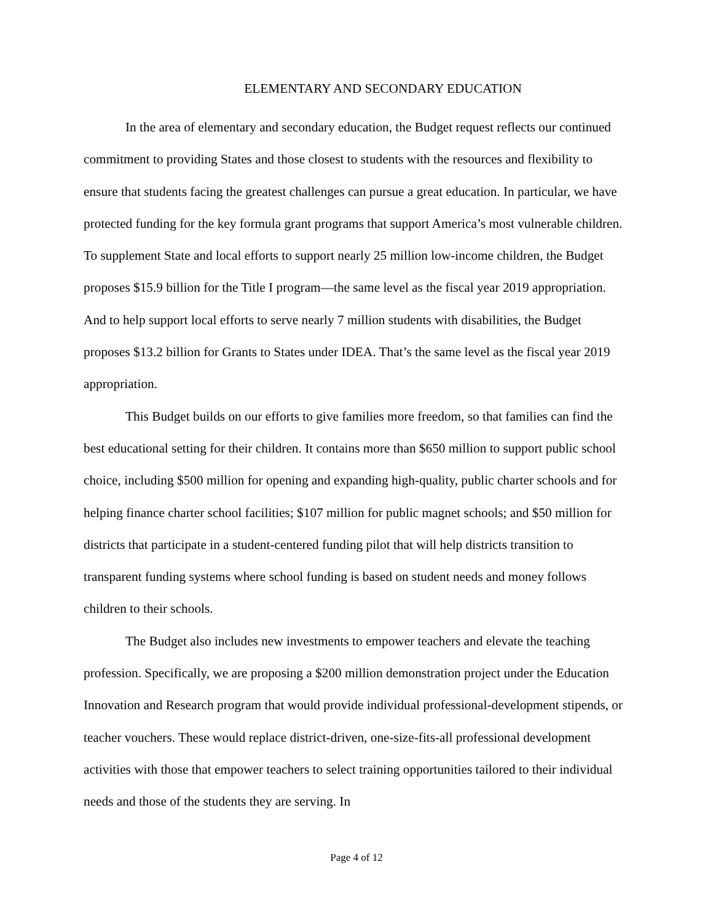ELEMENTARY AND SECONDARY EDUCATION
In the area of elementary and secondary education, the Budget request reflects our continued commitment to providing States and those closest to students with the resources and flexibility to ensure that students facing the greatest challenges can pursue a great education. In particular, we have protected funding for the key formula grant programs that support America’s most vulnerable children. To supplement State and local efforts to support nearly 25 million low-income children, the Budget proposes $15.9 billion for the Title I program—the same level as the fiscal year 2019 appropriation. And to help support local efforts to serve nearly 7 million students with disabilities, the Budget proposes $13.2 billion for Grants to States under IDEA. That’s the same level as the fiscal year 2019 appropriation.
This Budget builds on our efforts to give families more freedom, so that families can find the best educational setting for their children. It contains more than $650 million to support public school choice, including $500 million for opening and expanding high-quality, public charter schools and for helping finance charter school facilities; $107 million for public magnet schools; and $50 million for districts that participate in a student-centered funding pilot that will help districts transition to transparent funding systems where school funding is based on student needs and money follows children to their schools.
The Budget also includes new investments to empower teachers and elevate the teaching profession. Specifically, we are proposing a $200 million demonstration project under the Education Innovation and Research program that would provide individual professional-development stipends, or teacher vouchers. These would replace district-driven, one-size-fits-all professional development activities with those that empower teachers to select training opportunities tailored to their individual needs and those of the students they are serving. In
Page 4 of 12